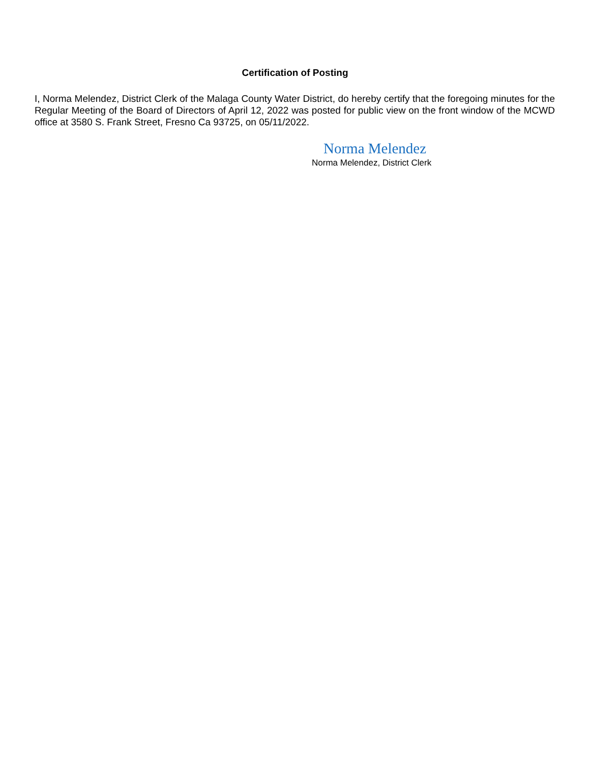Certification of Posting
I, Norma Melendez, District Clerk of the Malaga County Water District, do hereby certify that the foregoing minutes for the Regular Meeting of the Board of Directors of April 12, 2022 was posted for public view on the front window of the MCWD office at 3580 S. Frank Street, Fresno Ca 93725, on 05/11/2022.
Norma Melendez
Norma Melendez, District Clerk